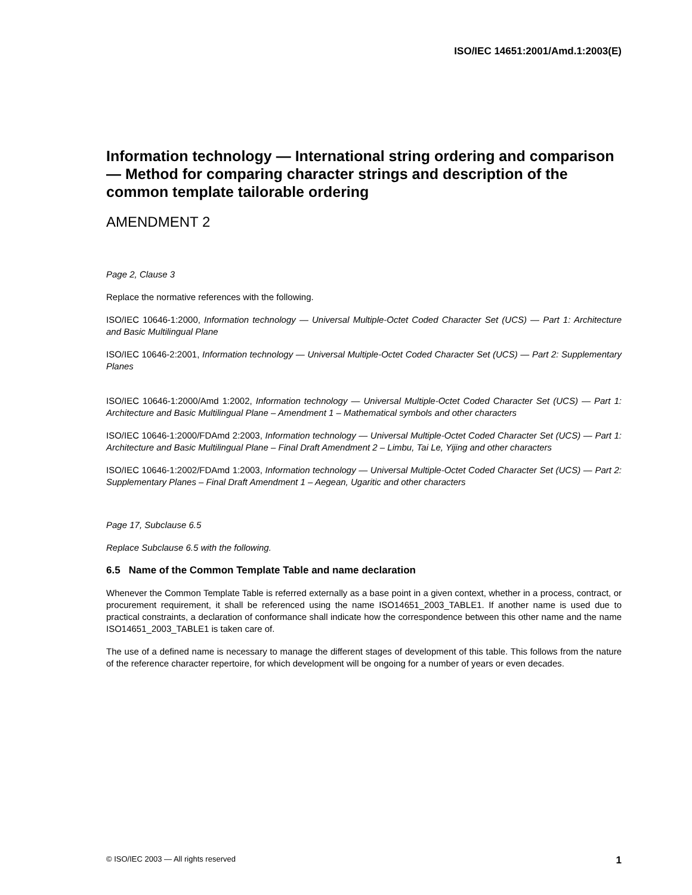ISO/IEC 14651:2001/Amd.1:2003(E)
Information technology — International string ordering and comparison — Method for comparing character strings and description of the common template tailorable ordering
AMENDMENT 2
Page 2, Clause 3
Replace the normative references with the following.
ISO/IEC 10646-1:2000, Information technology — Universal Multiple-Octet Coded Character Set (UCS) — Part 1: Architecture and Basic Multilingual Plane
ISO/IEC 10646-2:2001, Information technology — Universal Multiple-Octet Coded Character Set (UCS) — Part 2: Supplementary Planes
ISO/IEC 10646-1:2000/Amd 1:2002, Information technology — Universal Multiple-Octet Coded Character Set (UCS) — Part 1: Architecture and Basic Multilingual Plane – Amendment 1 – Mathematical symbols and other characters
ISO/IEC 10646-1:2000/FDAmd 2:2003, Information technology — Universal Multiple-Octet Coded Character Set (UCS) — Part 1: Architecture and Basic Multilingual Plane – Final Draft Amendment 2 – Limbu, Tai Le, Yijing and other characters
ISO/IEC 10646-1:2002/FDAmd 1:2003, Information technology — Universal Multiple-Octet Coded Character Set (UCS) — Part 2: Supplementary Planes – Final Draft Amendment 1 – Aegean, Ugaritic and other characters
Page 17, Subclause 6.5
Replace Subclause 6.5 with the following.
6.5 Name of the Common Template Table and name declaration
Whenever the Common Template Table is referred externally as a base point in a given context, whether in a process, contract, or procurement requirement, it shall be referenced using the name ISO14651_2003_TABLE1. If another name is used due to practical constraints, a declaration of conformance shall indicate how the correspondence between this other name and the name ISO14651_2003_TABLE1 is taken care of.
The use of a defined name is necessary to manage the different stages of development of this table. This follows from the nature of the reference character repertoire, for which development will be ongoing for a number of years or even decades.
© ISO/IEC 2003 — All rights reserved 1